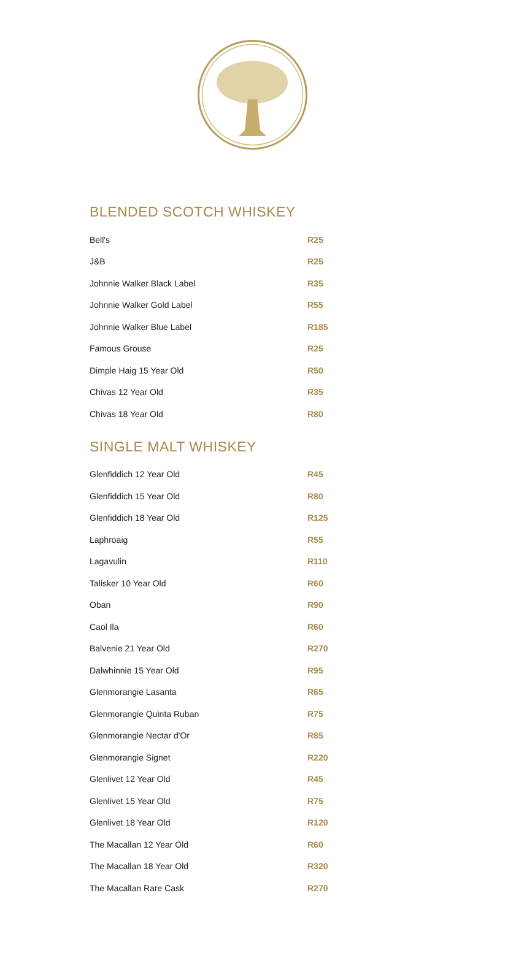BLENDED SCOTCH WHISKEY
| Bell's | R25 |
| J&B | R25 |
| Johnnie Walker Black Label | R35 |
| Johnnie Walker Gold Label | R55 |
| Johnnie Walker Blue Label | R185 |
| Famous Grouse | R25 |
| Dimple Haig 15 Year Old | R50 |
| Chivas 12 Year Old | R35 |
| Chivas 18 Year Old | R80 |
SINGLE MALT WHISKEY
| Glenfiddich 12 Year Old | R45 |
| Glenfiddich 15 Year Old | R80 |
| Glenfiddich 18 Year Old | R125 |
| Laphroaig | R55 |
| Lagavulin | R110 |
| Talisker 10 Year Old | R60 |
| Oban | R90 |
| Caol Ila | R60 |
| Balvenie 21 Year Old | R270 |
| Dalwhinnie 15 Year Old | R95 |
| Glenmorangie Lasanta | R65 |
| Glenmorangie Quinta Ruban | R75 |
| Glenmorangie Nectar d'Or | R85 |
| Glenmorangie Signet | R220 |
| Glenlivet 12 Year Old | R45 |
| Glenlivet 15 Year Old | R75 |
| Glenlivet 18 Year Old | R120 |
| The Macallan 12 Year Old | R60 |
| The Macallan 18 Year Old | R320 |
| The Macallan Rare Cask | R270 |